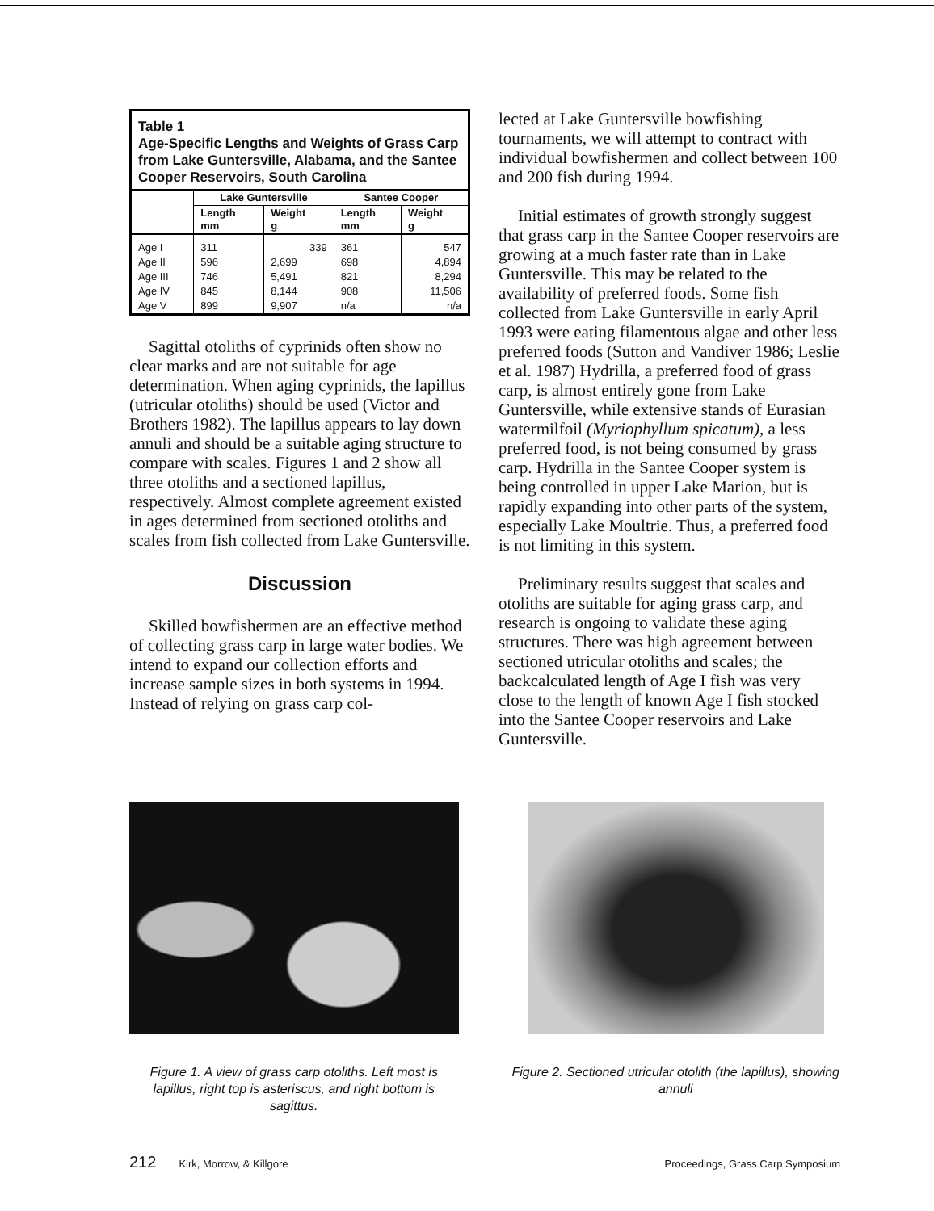Table 1
Age-Specific Lengths and Weights of Grass Carp from Lake Guntersville, Alabama, and the Santee Cooper Reservoirs, South Carolina
| | Lake Guntersville | | Santee Cooper | |
| --- | --- | --- | --- | --- |
| | Length mm | Weight g | Length mm | Weight g |
| Age I | 311 | 339 | 361 | 547 |
| Age II | 596 | 2,699 | 698 | 4,894 |
| Age III | 746 | 5,491 | 821 | 8,294 |
| Age IV | 845 | 8,144 | 908 | 11,506 |
| Age V | 899 | 9,907 | n/a | n/a |
Sagittal otoliths of cyprinids often show no clear marks and are not suitable for age determination. When aging cyprinids, the lapillus (utricular otoliths) should be used (Victor and Brothers 1982). The lapillus appears to lay down annuli and should be a suitable aging structure to compare with scales. Figures 1 and 2 show all three otoliths and a sectioned lapillus, respectively. Almost complete agreement existed in ages determined from sectioned otoliths and scales from fish collected from Lake Guntersville.
Discussion
Skilled bowfishermen are an effective method of collecting grass carp in large water bodies. We intend to expand our collection efforts and increase sample sizes in both systems in 1994. Instead of relying on grass carp col-
lected at Lake Guntersville bowfishing tournaments, we will attempt to contract with individual bowfishermen and collect between 100 and 200 fish during 1994.
Initial estimates of growth strongly suggest that grass carp in the Santee Cooper reservoirs are growing at a much faster rate than in Lake Guntersville. This may be related to the availability of preferred foods. Some fish collected from Lake Guntersville in early April 1993 were eating filamentous algae and other less preferred foods (Sutton and Vandiver 1986; Leslie et al. 1987) Hydrilla, a preferred food of grass carp, is almost entirely gone from Lake Guntersville, while extensive stands of Eurasian watermilfoil (Myriophyllum spicatum), a less preferred food, is not being consumed by grass carp. Hydrilla in the Santee Cooper system is being controlled in upper Lake Marion, but is rapidly expanding into other parts of the system, especially Lake Moultrie. Thus, a preferred food is not limiting in this system.
Preliminary results suggest that scales and otoliths are suitable for aging grass carp, and research is ongoing to validate these aging structures. There was high agreement between sectioned utricular otoliths and scales; the backcalculated length of Age I fish was very close to the length of known Age I fish stocked into the Santee Cooper reservoirs and Lake Guntersville.
Figure 1. A view of grass carp otoliths. Left most is lapillus, right top is asteriscus, and right bottom is sagittus.
Figure 2. Sectioned utricular otolith (the lapillus), showing annuli
212 Kirk, Morrow, & Killgore Proceedings, Grass Carp Symposium